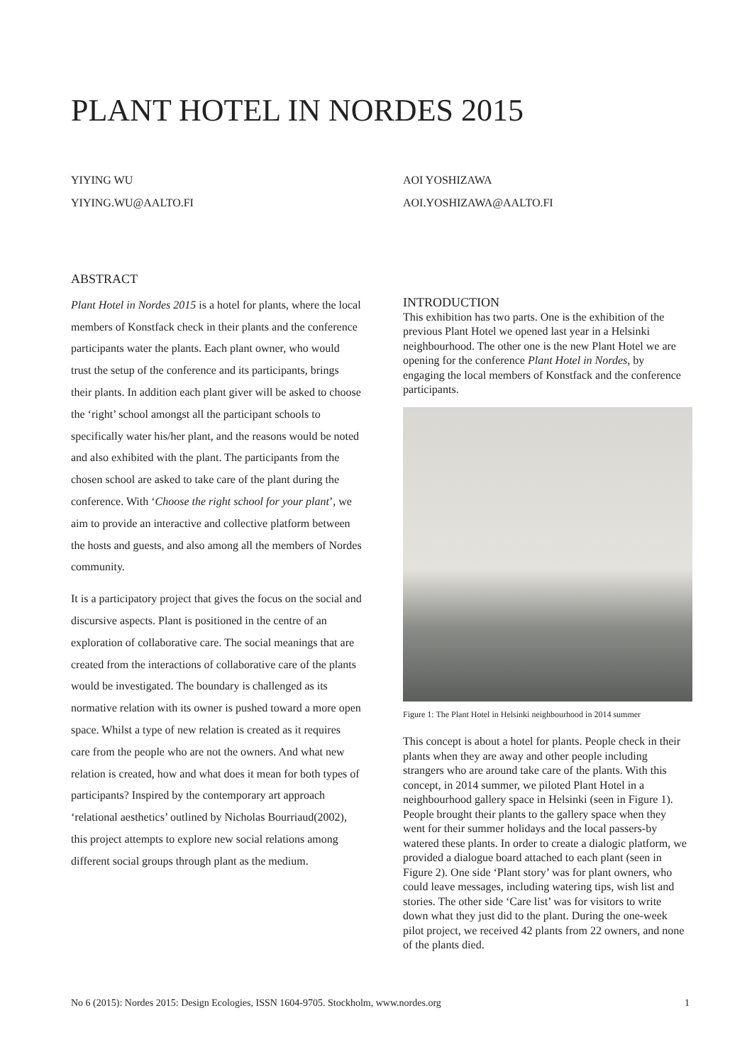PLANT HOTEL IN NORDES 2015
YIYING WU
YIYING.WU@AALTO.FI
AOI YOSHIZAWA
AOI.YOSHIZAWA@AALTO.FI
ABSTRACT
Plant Hotel in Nordes 2015 is a hotel for plants, where the local members of Konstfack check in their plants and the conference participants water the plants. Each plant owner, who would trust the setup of the conference and its participants, brings their plants. In addition each plant giver will be asked to choose the ‘right’ school amongst all the participant schools to specifically water his/her plant, and the reasons would be noted and also exhibited with the plant. The participants from the chosen school are asked to take care of the plant during the conference. With ‘Choose the right school for your plant’, we aim to provide an interactive and collective platform between the hosts and guests, and also among all the members of Nordes community.
It is a participatory project that gives the focus on the social and discursive aspects. Plant is positioned in the centre of an exploration of collaborative care. The social meanings that are created from the interactions of collaborative care of the plants would be investigated. The boundary is challenged as its normative relation with its owner is pushed toward a more open space. Whilst a type of new relation is created as it requires care from the people who are not the owners. And what new relation is created, how and what does it mean for both types of participants? Inspired by the contemporary art approach ‘relational aesthetics’ outlined by Nicholas Bourriaud(2002), this project attempts to explore new social relations among different social groups through plant as the medium.
INTRODUCTION
This exhibition has two parts. One is the exhibition of the previous Plant Hotel we opened last year in a Helsinki neighbourhood. The other one is the new Plant Hotel we are opening for the conference Plant Hotel in Nordes, by engaging the local members of Konstfack and the conference participants.
Figure 1: The Plant Hotel in Helsinki neighbourhood in 2014 summer
This concept is about a hotel for plants. People check in their plants when they are away and other people including strangers who are around take care of the plants. With this concept, in 2014 summer, we piloted Plant Hotel in a neighbourhood gallery space in Helsinki (seen in Figure 1). People brought their plants to the gallery space when they went for their summer holidays and the local passers-by watered these plants. In order to create a dialogic platform, we provided a dialogue board attached to each plant (seen in Figure 2). One side ‘Plant story’ was for plant owners, who could leave messages, including watering tips, wish list and stories. The other side ‘Care list’ was for visitors to write down what they just did to the plant. During the one-week pilot project, we received 42 plants from 22 owners, and none of the plants died.
No 6 (2015): Nordes 2015: Design Ecologies, ISSN 1604-9705. Stockholm, www.nordes.org 1